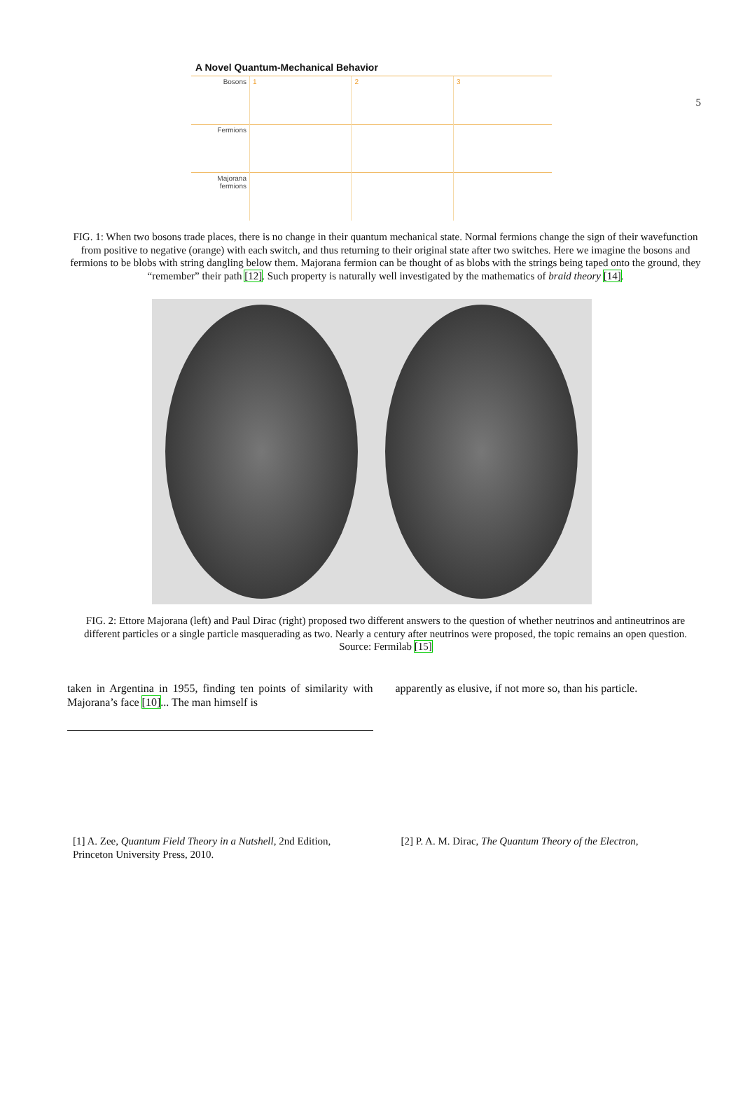5
A Novel Quantum-Mechanical Behavior
| Bosons | 1 | 2 | 3 |
| Fermions | | | |
| Majorana fermions | | | |
FIG. 1: When two bosons trade places, there is no change in their quantum mechanical state. Normal fermions change the sign of their wavefunction from positive to negative (orange) with each switch, and thus returning to their original state after two switches. Here we imagine the bosons and fermions to be blobs with string dangling below them. Majorana fermion can be thought of as blobs with the strings being taped onto the ground, they “remember” their path [12]. Such property is naturally well investigated by the mathematics of braid theory [14].
FIG. 2: Ettore Majorana (left) and Paul Dirac (right) proposed two different answers to the question of whether neutrinos and antineutrinos are different particles or a single particle masquerading as two. Nearly a century after neutrinos were proposed, the topic remains an open question. Source: Fermilab [15]
taken in Argentina in 1955, finding ten points of similarity with Majorana’s face [10]... The man himself is
apparently as elusive, if not more so, than his particle.
[1] A. Zee, Quantum Field Theory in a Nutshell, 2nd Edition, Princeton University Press, 2010.
[2] P. A. M. Dirac, The Quantum Theory of the Electron,